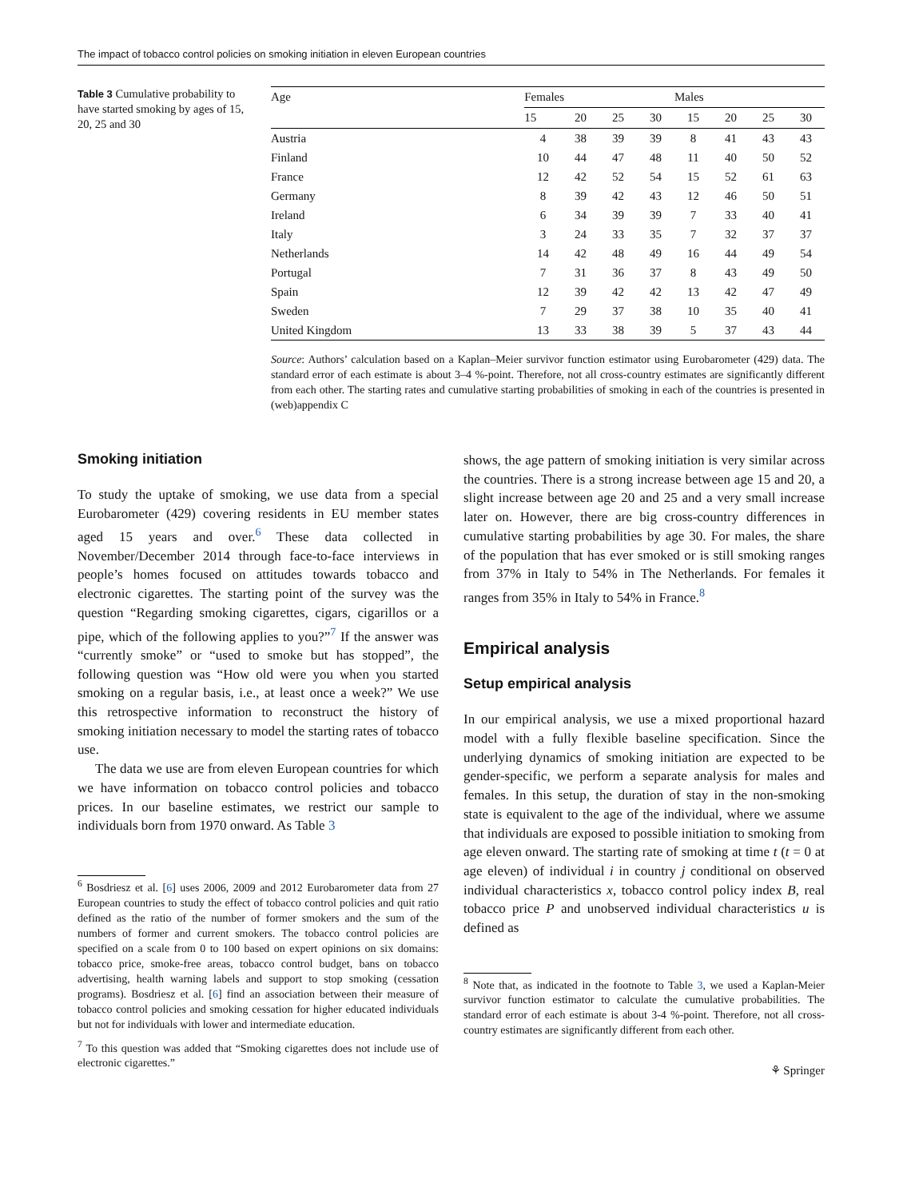The impact of tobacco control policies on smoking initiation in eleven European countries
Table 3 Cumulative probability to have started smoking by ages of 15, 20, 25 and 30
| Age | Females | | | | Males | | | |
| --- | --- | --- | --- | --- | --- | --- | --- | --- |
| | 15 | 20 | 25 | 30 | 15 | 20 | 25 | 30 |
| Austria | 4 | 38 | 39 | 39 | 8 | 41 | 43 | 43 |
| Finland | 10 | 44 | 47 | 48 | 11 | 40 | 50 | 52 |
| France | 12 | 42 | 52 | 54 | 15 | 52 | 61 | 63 |
| Germany | 8 | 39 | 42 | 43 | 12 | 46 | 50 | 51 |
| Ireland | 6 | 34 | 39 | 39 | 7 | 33 | 40 | 41 |
| Italy | 3 | 24 | 33 | 35 | 7 | 32 | 37 | 37 |
| Netherlands | 14 | 42 | 48 | 49 | 16 | 44 | 49 | 54 |
| Portugal | 7 | 31 | 36 | 37 | 8 | 43 | 49 | 50 |
| Spain | 12 | 39 | 42 | 42 | 13 | 42 | 47 | 49 |
| Sweden | 7 | 29 | 37 | 38 | 10 | 35 | 40 | 41 |
| United Kingdom | 13 | 33 | 38 | 39 | 5 | 37 | 43 | 44 |
Source: Authors’ calculation based on a Kaplan–Meier survivor function estimator using Eurobarometer (429) data. The standard error of each estimate is about 3–4 %-point. Therefore, not all cross-country estimates are significantly different from each other. The starting rates and cumulative starting probabilities of smoking in each of the countries is presented in (web)appendix C
Smoking initiation
To study the uptake of smoking, we use data from a special Eurobarometer (429) covering residents in EU member states aged 15 years and over.<sup>6</sup> These data collected in November/December 2014 through face-to-face interviews in people’s homes focused on attitudes towards tobacco and electronic cigarettes. The starting point of the survey was the question “Regarding smoking cigarettes, cigars, cigarillos or a pipe, which of the following applies to you?”<sup>7</sup> If the answer was “currently smoke” or “used to smoke but has stopped”, the following question was “How old were you when you started smoking on a regular basis, i.e., at least once a week?” We use this retrospective information to reconstruct the history of smoking initiation necessary to model the starting rates of tobacco use.
The data we use are from eleven European countries for which we have information on tobacco control policies and tobacco prices. In our baseline estimates, we restrict our sample to individuals born from 1970 onward. As Table 3
<sup>6</sup> Bosdriesz et al. [6] uses 2006, 2009 and 2012 Eurobarometer data from 27 European countries to study the effect of tobacco control policies and quit ratio defined as the ratio of the number of former smokers and the sum of the numbers of former and current smokers. The tobacco control policies are specified on a scale from 0 to 100 based on expert opinions on six domains: tobacco price, smoke-free areas, tobacco control budget, bans on tobacco advertising, health warning labels and support to stop smoking (cessation programs). Bosdriesz et al. [6] find an association between their measure of tobacco control policies and smoking cessation for higher educated individuals but not for individuals with lower and intermediate education.
<sup>7</sup> To this question was added that “Smoking cigarettes does not include use of electronic cigarettes.”
shows, the age pattern of smoking initiation is very similar across the countries. There is a strong increase between age 15 and 20, a slight increase between age 20 and 25 and a very small increase later on. However, there are big cross-country differences in cumulative starting probabilities by age 30. For males, the share of the population that has ever smoked or is still smoking ranges from 37% in Italy to 54% in The Netherlands. For females it ranges from 35% in Italy to 54% in France.<sup>8</sup>
Empirical analysis
Setup empirical analysis
In our empirical analysis, we use a mixed proportional hazard model with a fully flexible baseline specification. Since the underlying dynamics of smoking initiation are expected to be gender-specific, we perform a separate analysis for males and females. In this setup, the duration of stay in the non-smoking state is equivalent to the age of the individual, where we assume that individuals are exposed to possible initiation to smoking from age eleven onward. The starting rate of smoking at time t (t = 0 at age eleven) of individual i in country j conditional on observed individual characteristics x, tobacco control policy index B, real tobacco price P and unobserved individual characteristics u is defined as
<sup>8</sup> Note that, as indicated in the footnote to Table 3, we used a Kaplan-Meier survivor function estimator to calculate the cumulative probabilities. The standard error of each estimate is about 3-4 %-point. Therefore, not all cross-country estimates are significantly different from each other.
⚘ Springer